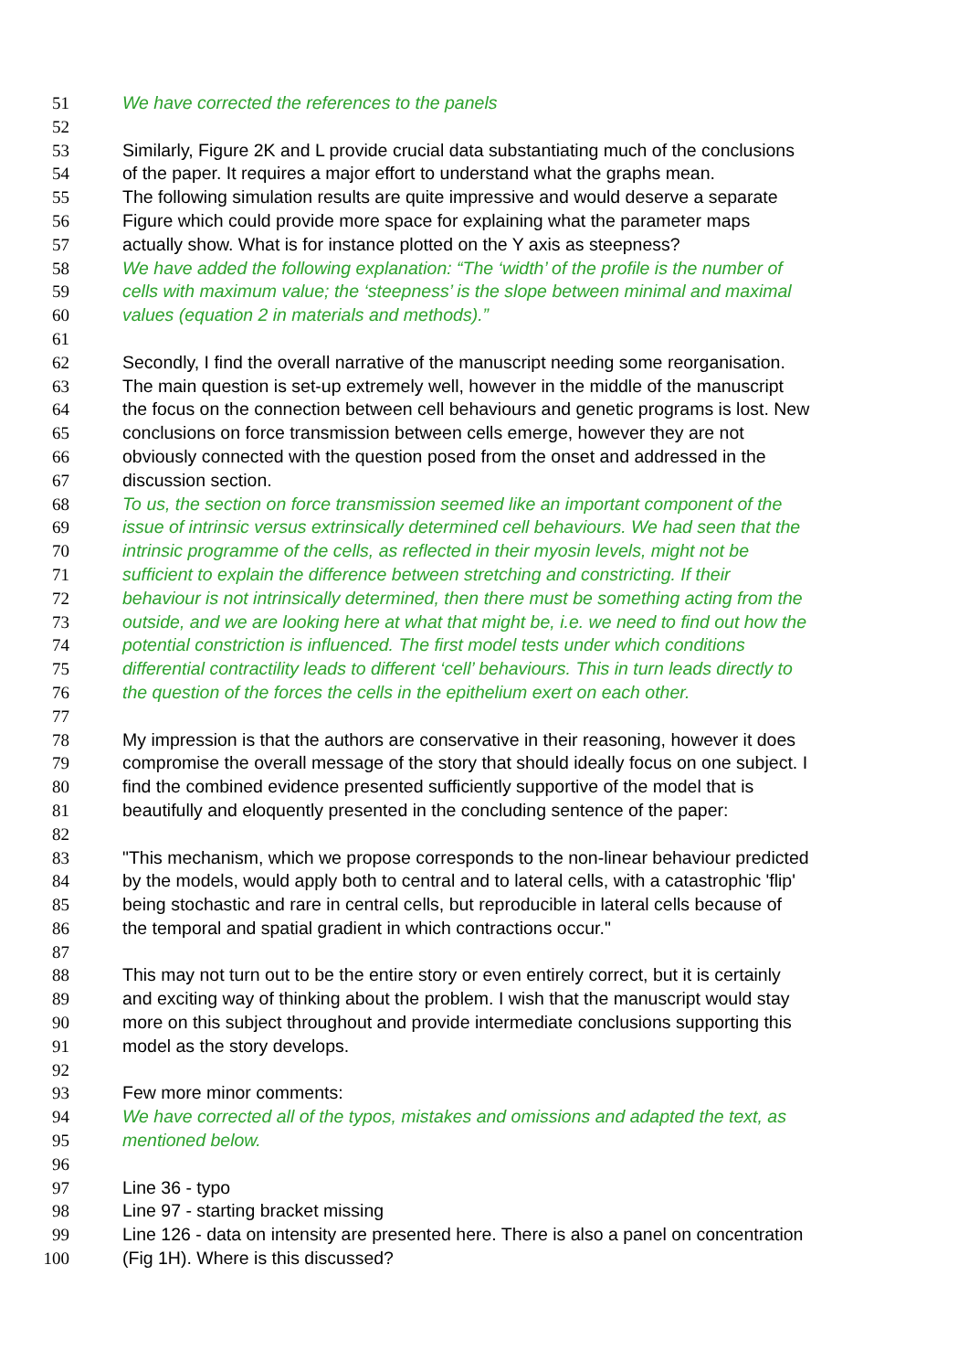51 We have corrected the references to the panels
52
53 Similarly, Figure 2K and L provide crucial data substantiating much of the conclusions
54 of the paper. It requires a major effort to understand what the graphs mean.
55 The following simulation results are quite impressive and would deserve a separate
56 Figure which could provide more space for explaining what the parameter maps
57 actually show. What is for instance plotted on the Y axis as steepness?
58 We have added the following explanation: “The ‘width’ of the profile is the number of
59 cells with maximum value; the ‘steepness’ is the slope between minimal and maximal
60 values (equation 2 in materials and methods).”
61
62 Secondly, I find the overall narrative of the manuscript needing some reorganisation.
63 The main question is set-up extremely well, however in the middle of the manuscript
64 the focus on the connection between cell behaviours and genetic programs is lost. New
65 conclusions on force transmission between cells emerge, however they are not
66 obviously connected with the question posed from the onset and addressed in the
67 discussion section.
68 To us, the section on force transmission seemed like an important component of the
69 issue of intrinsic versus extrinsically determined cell behaviours. We had seen that the
70 intrinsic programme of the cells, as reflected in their myosin levels, might not be
71 sufficient to explain the difference between stretching and constricting. If their
72 behaviour is not intrinsically determined, then there must be something acting from the
73 outside, and we are looking here at what that might be, i.e. we need to find out how the
74 potential constriction is influenced. The first model tests under which conditions
75 differential contractility leads to different ‘cell’ behaviours. This in turn leads directly to
76 the question of the forces the cells in the epithelium exert on each other.
77
78 My impression is that the authors are conservative in their reasoning, however it does
79 compromise the overall message of the story that should ideally focus on one subject. I
80 find the combined evidence presented sufficiently supportive of the model that is
81 beautifully and eloquently presented in the concluding sentence of the paper:
82
83 "This mechanism, which we propose corresponds to the non-linear behaviour predicted
84 by the models, would apply both to central and to lateral cells, with a catastrophic 'flip'
85 being stochastic and rare in central cells, but reproducible in lateral cells because of
86 the temporal and spatial gradient in which contractions occur."
87
88 This may not turn out to be the entire story or even entirely correct, but it is certainly
89 and exciting way of thinking about the problem. I wish that the manuscript would stay
90 more on this subject throughout and provide intermediate conclusions supporting this
91 model as the story develops.
92
93 Few more minor comments:
94 We have corrected all of the typos, mistakes and omissions and adapted the text, as
95 mentioned below.
96
97 Line 36 - typo
98 Line 97 - starting bracket missing
99 Line 126 - data on intensity are presented here. There is also a panel on concentration
100 (Fig 1H). Where is this discussed?